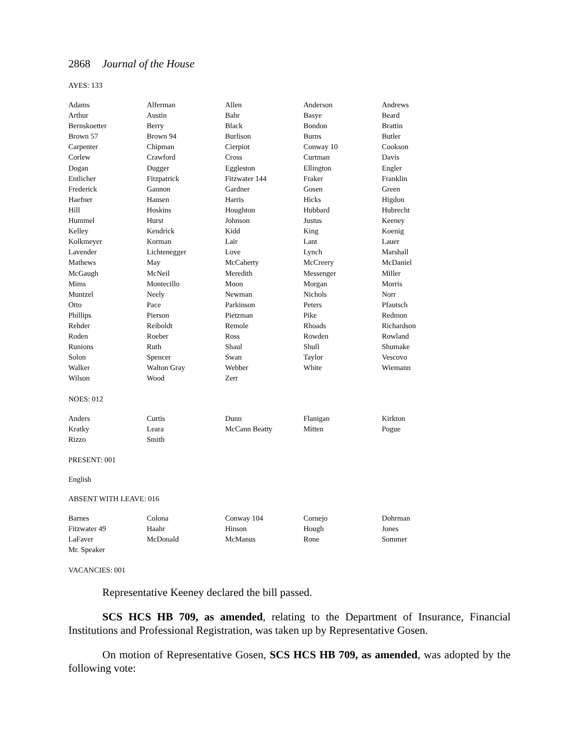2868 Journal of the House
AYES: 133
| Adams | Alferman | Allen | Anderson | Andrews |
| Arthur | Austin | Bahr | Basye | Beard |
| Bernskoetter | Berry | Black | Bondon | Brattin |
| Brown 57 | Brown 94 | Burlison | Burns | Butler |
| Carpenter | Chipman | Cierpiot | Conway 10 | Cookson |
| Corlew | Crawford | Cross | Curtman | Davis |
| Dogan | Dugger | Eggleston | Ellington | Engler |
| Entlicher | Fitzpatrick | Fitzwater 144 | Fraker | Franklin |
| Frederick | Gannon | Gardner | Gosen | Green |
| Haefner | Hansen | Harris | Hicks | Higdon |
| Hill | Hoskins | Houghton | Hubbard | Hubrecht |
| Hummel | Hurst | Johnson | Justus | Keeney |
| Kelley | Kendrick | Kidd | King | Koenig |
| Kolkmeyer | Korman | Lair | Lant | Lauer |
| Lavender | Lichtenegger | Love | Lynch | Marshall |
| Mathews | May | McCaherty | McCreery | McDaniel |
| McGaugh | McNeil | Meredith | Messenger | Miller |
| Mims | Montecillo | Moon | Morgan | Morris |
| Muntzel | Neely | Newman | Nichols | Norr |
| Otto | Pace | Parkinson | Peters | Pfautsch |
| Phillips | Pierson | Pietzman | Pike | Redmon |
| Rehder | Reiboldt | Remole | Rhoads | Richardson |
| Roden | Roeber | Ross | Rowden | Rowland |
| Runions | Ruth | Shaul | Shull | Shumake |
| Solon | Spencer | Swan | Taylor | Vescovo |
| Walker | Walton Gray | Webber | White | Wiemann |
| Wilson | Wood | Zerr | | |
NOES: 012
| Anders | Curtis | Dunn | Flanigan | Kirkton |
| Kratky | Leara | McCann Beatty | Mitten | Pogue |
| Rizzo | Smith | | | |
PRESENT: 001
English
ABSENT WITH LEAVE: 016
| Barnes | Colona | Conway 104 | Cornejo | Dohrman |
| Fitzwater 49 | Haahr | Hinson | Hough | Jones |
| LaFaver | McDonald | McManus | Rone | Sommer |
| Mr. Speaker | | | | |
VACANCIES: 001
Representative Keeney declared the bill passed.
SCS HCS HB 709, as amended, relating to the Department of Insurance, Financial Institutions and Professional Registration, was taken up by Representative Gosen.
On motion of Representative Gosen, SCS HCS HB 709, as amended, was adopted by the following vote: